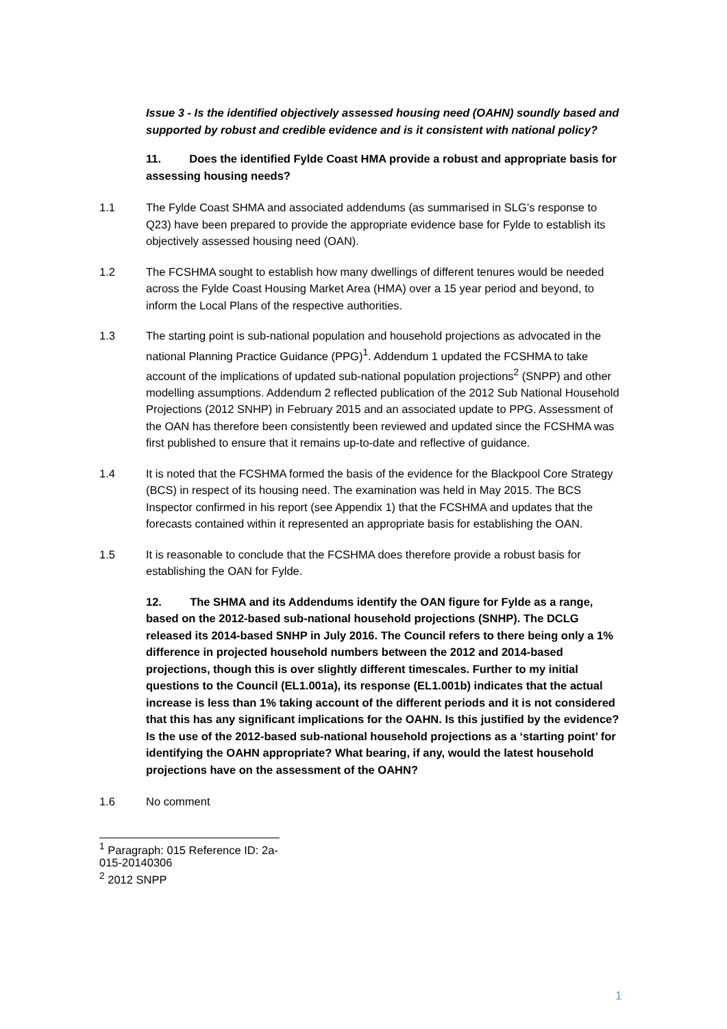Issue 3 - Is the identified objectively assessed housing need (OAHN) soundly based and supported by robust and credible evidence and is it consistent with national policy?
11. Does the identified Fylde Coast HMA provide a robust and appropriate basis for assessing housing needs?
1.1 The Fylde Coast SHMA and associated addendums (as summarised in SLG’s response to Q23) have been prepared to provide the appropriate evidence base for Fylde to establish its objectively assessed housing need (OAN).
1.2 The FCSHMA sought to establish how many dwellings of different tenures would be needed across the Fylde Coast Housing Market Area (HMA) over a 15 year period and beyond, to inform the Local Plans of the respective authorities.
1.3 The starting point is sub-national population and household projections as advocated in the national Planning Practice Guidance (PPG)<sup>1</sup>. Addendum 1 updated the FCSHMA to take account of the implications of updated sub-national population projections<sup>2</sup> (SNPP) and other modelling assumptions. Addendum 2 reflected publication of the 2012 Sub National Household Projections (2012 SNHP) in February 2015 and an associated update to PPG. Assessment of the OAN has therefore been consistently been reviewed and updated since the FCSHMA was first published to ensure that it remains up-to-date and reflective of guidance.
1.4 It is noted that the FCSHMA formed the basis of the evidence for the Blackpool Core Strategy (BCS) in respect of its housing need. The examination was held in May 2015. The BCS Inspector confirmed in his report (see Appendix 1) that the FCSHMA and updates that the forecasts contained within it represented an appropriate basis for establishing the OAN.
1.5 It is reasonable to conclude that the FCSHMA does therefore provide a robust basis for establishing the OAN for Fylde.
12. The SHMA and its Addendums identify the OAN figure for Fylde as a range, based on the 2012-based sub-national household projections (SNHP). The DCLG released its 2014-based SNHP in July 2016. The Council refers to there being only a 1% difference in projected household numbers between the 2012 and 2014-based projections, though this is over slightly different timescales. Further to my initial questions to the Council (EL1.001a), its response (EL1.001b) indicates that the actual increase is less than 1% taking account of the different periods and it is not considered that this has any significant implications for the OAHN. Is this justified by the evidence? Is the use of the 2012-based sub-national household projections as a ‘starting point’ for identifying the OAHN appropriate? What bearing, if any, would the latest household projections have on the assessment of the OAHN?
1.6 No comment
<sup>1</sup> Paragraph: 015 Reference ID: 2a-015-20140306
<sup>2</sup> 2012 SNPP
1